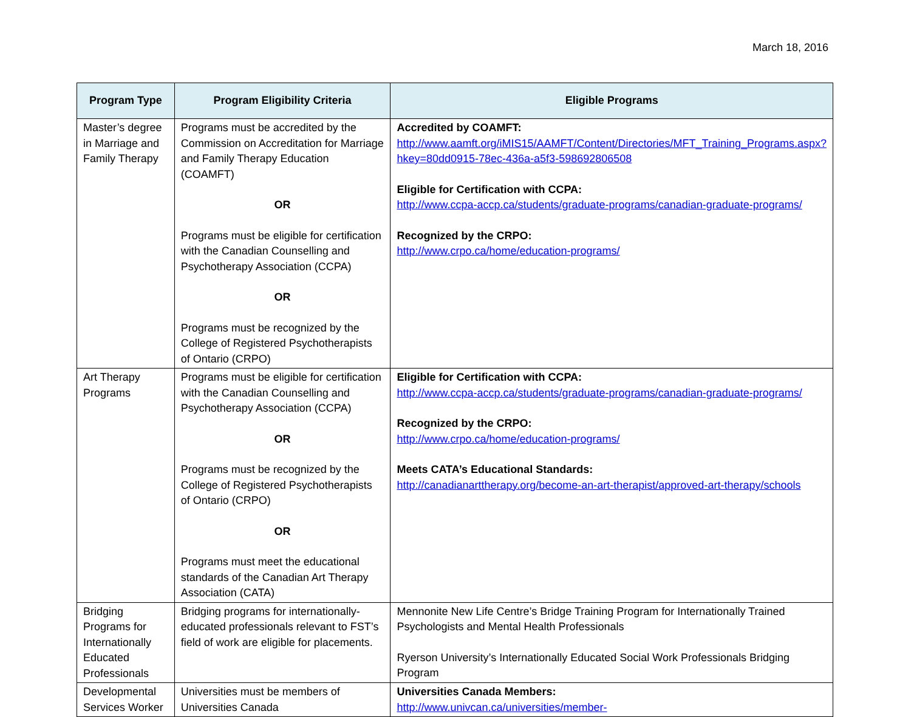March 18, 2016
| Program Type | Program Eligibility Criteria | Eligible Programs |
| --- | --- | --- |
| Master’s degree in Marriage and Family Therapy | Programs must be accredited by the Commission on Accreditation for Marriage and Family Therapy Education (COAMFT) OR Programs must be eligible for certification with the Canadian Counselling and Psychotherapy Association (CCPA) OR Programs must be recognized by the College of Registered Psychotherapists of Ontario (CRPO) | Accredited by COAMFT: http://www.aamft.org/iMIS15/AAMFT/Content/Directories/MFT_Training_Programs.aspx?hkey=80dd0915-78ec-436a-a5f3-598692806508 Eligible for Certification with CCPA: http://www.ccpa-accp.ca/students/graduate-programs/canadian-graduate-programs/ Recognized by the CRPO: http://www.crpo.ca/home/education-programs/ |
| Art Therapy Programs | Programs must be eligible for certification with the Canadian Counselling and Psychotherapy Association (CCPA) OR Programs must be recognized by the College of Registered Psychotherapists of Ontario (CRPO) OR Programs must meet the educational standards of the Canadian Art Therapy Association (CATA) | Eligible for Certification with CCPA: http://www.ccpa-accp.ca/students/graduate-programs/canadian-graduate-programs/ Recognized by the CRPO: http://www.crpo.ca/home/education-programs/ Meets CATA’s Educational Standards: http://canadianarttherapy.org/become-an-art-therapist/approved-art-therapy/schools |
| Bridging Programs for Internationally Educated Professionals | Bridging programs for internationally-educated professionals relevant to FST’s field of work are eligible for placements. | Mennonite New Life Centre’s Bridge Training Program for Internationally Trained Psychologists and Mental Health Professionals Ryerson University’s Internationally Educated Social Work Professionals Bridging Program |
| Developmental Services Worker | Universities must be members of Universities Canada | Universities Canada Members: http://www.univcan.ca/universities/member- |